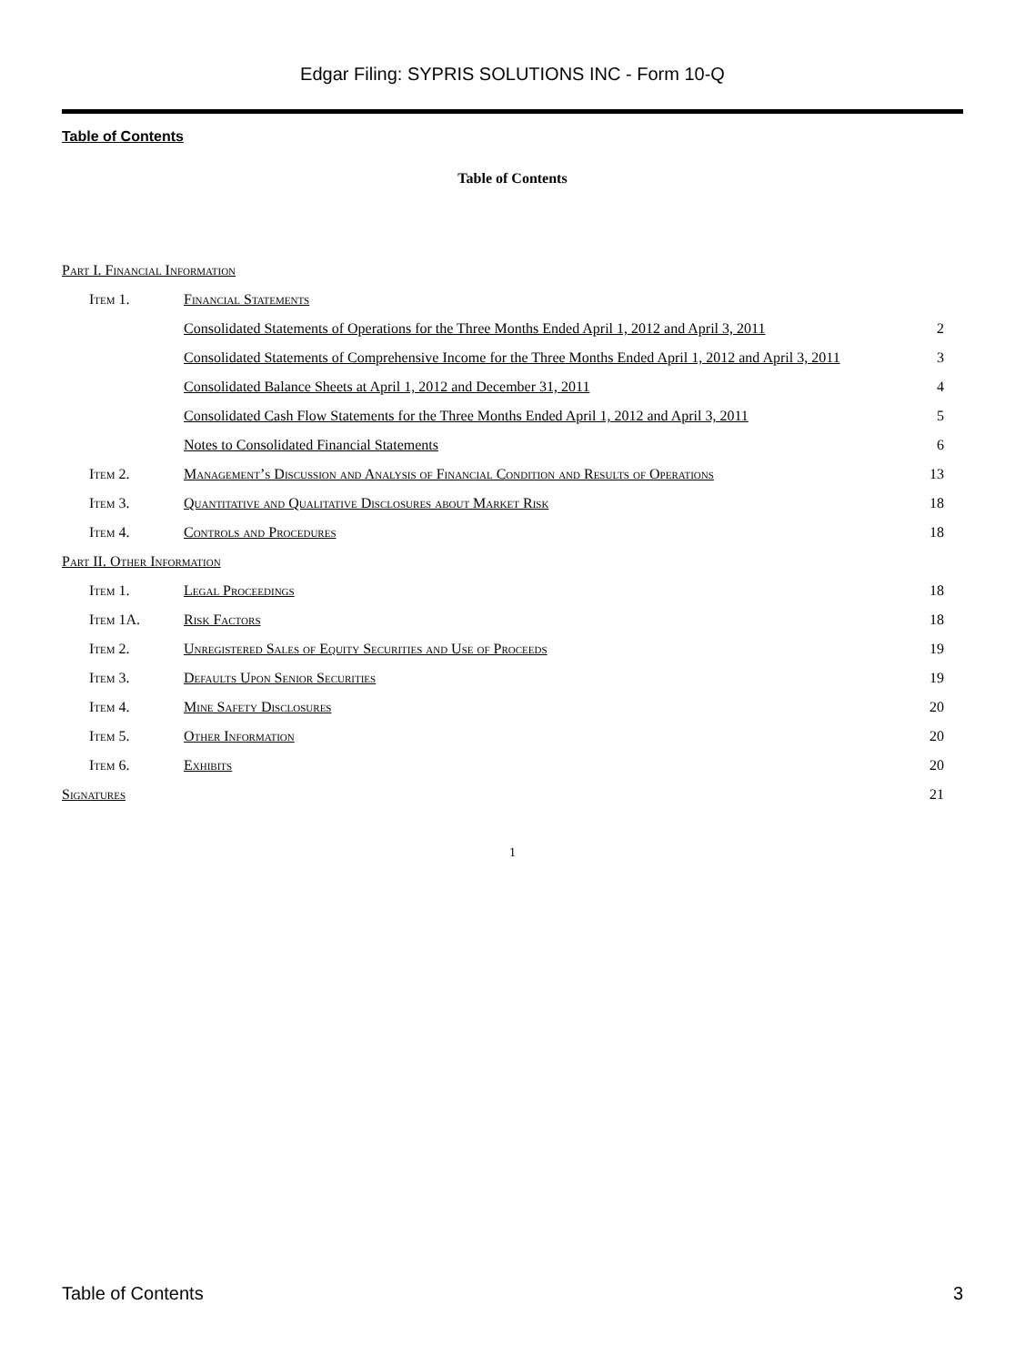Edgar Filing: SYPRIS SOLUTIONS INC - Form 10-Q
Table of Contents
Table of Contents
| Part I. Financial Information | | |
| Item 1. | Financial Statements | |
| | Consolidated Statements of Operations for the Three Months Ended April 1, 2012 and April 3, 2011 | 2 |
| | Consolidated Statements of Comprehensive Income for the Three Months Ended April 1, 2012 and April 3, 2011 | 3 |
| | Consolidated Balance Sheets at April 1, 2012 and December 31, 2011 | 4 |
| | Consolidated Cash Flow Statements for the Three Months Ended April 1, 2012 and April 3, 2011 | 5 |
| | Notes to Consolidated Financial Statements | 6 |
| Item 2. | Management’s Discussion and Analysis of Financial Condition and Results of Operations | 13 |
| Item 3. | Quantitative and Qualitative Disclosures about Market Risk | 18 |
| Item 4. | Controls and Procedures | 18 |
| Part II. Other Information | | |
| Item 1. | Legal Proceedings | 18 |
| Item 1A. | Risk Factors | 18 |
| Item 2. | Unregistered Sales of Equity Securities and Use of Proceeds | 19 |
| Item 3. | Defaults Upon Senior Securities | 19 |
| Item 4. | Mine Safety Disclosures | 20 |
| Item 5. | Other Information | 20 |
| Item 6. | Exhibits | 20 |
| Signatures | | 21 |
1
Table of Contents 3